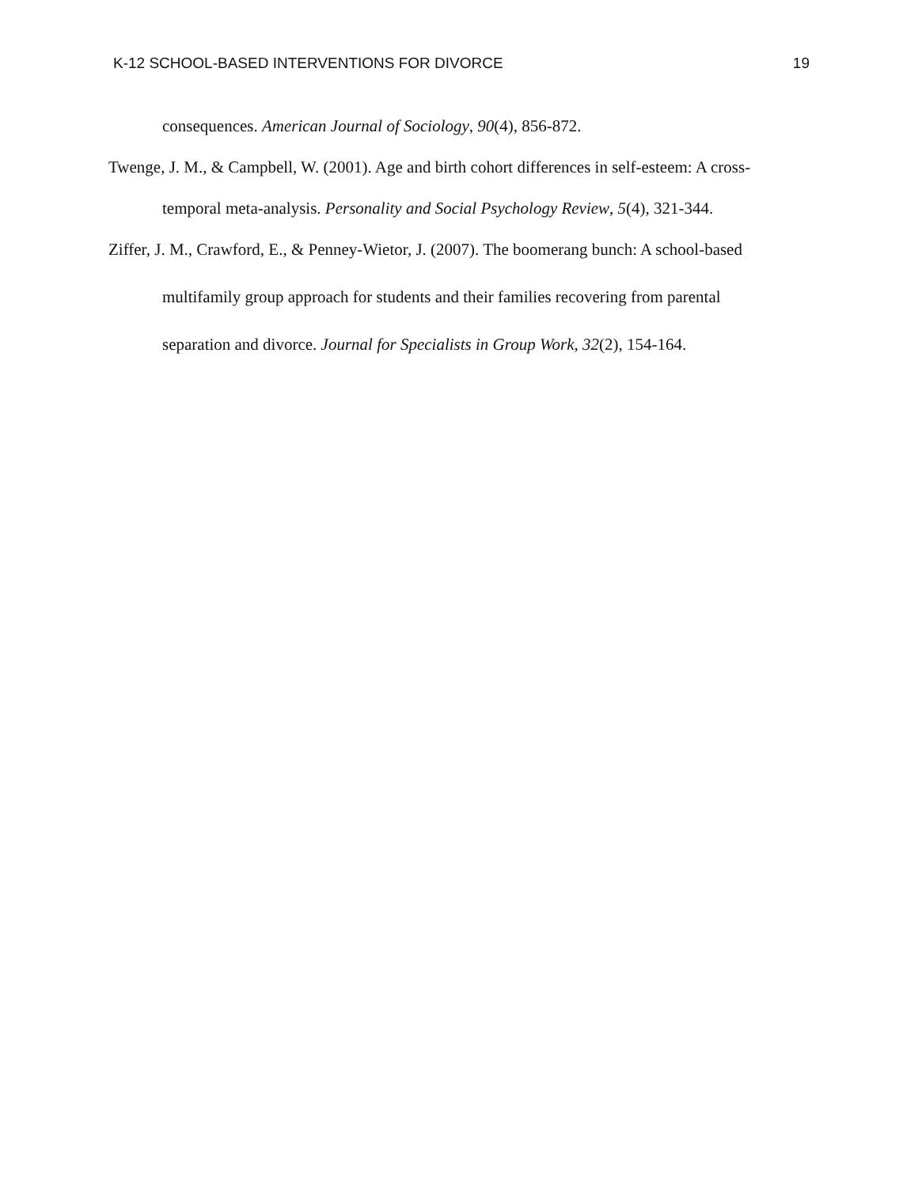K-12 SCHOOL-BASED INTERVENTIONS FOR DIVORCE 19
consequences. American Journal of Sociology, 90(4), 856-872.
Twenge, J. M., & Campbell, W. (2001). Age and birth cohort differences in self-esteem: A cross-temporal meta-analysis. Personality and Social Psychology Review, 5(4), 321-344.
Ziffer, J. M., Crawford, E., & Penney-Wietor, J. (2007). The boomerang bunch: A school-based multifamily group approach for students and their families recovering from parental separation and divorce. Journal for Specialists in Group Work, 32(2), 154-164.